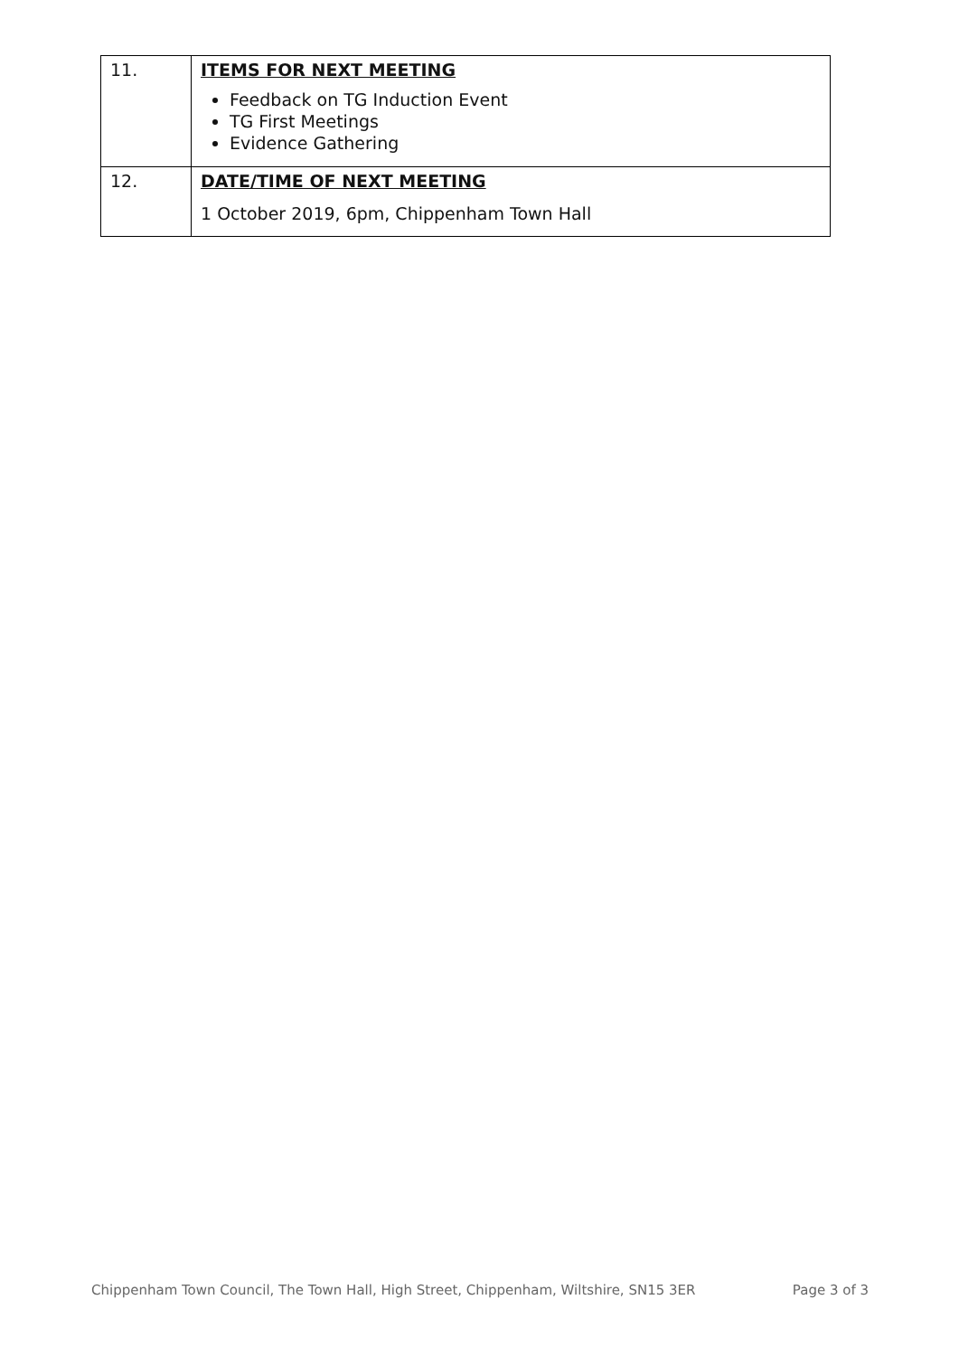| 11. | ITEMS FOR NEXT MEETING Feedback on TG Induction Event TG First Meetings Evidence Gathering |
| 12. | DATE/TIME OF NEXT MEETING 1 October 2019, 6pm, Chippenham Town Hall |
Chippenham Town Council, The Town Hall, High Street, Chippenham, Wiltshire, SN15 3ER Page 3 of 3